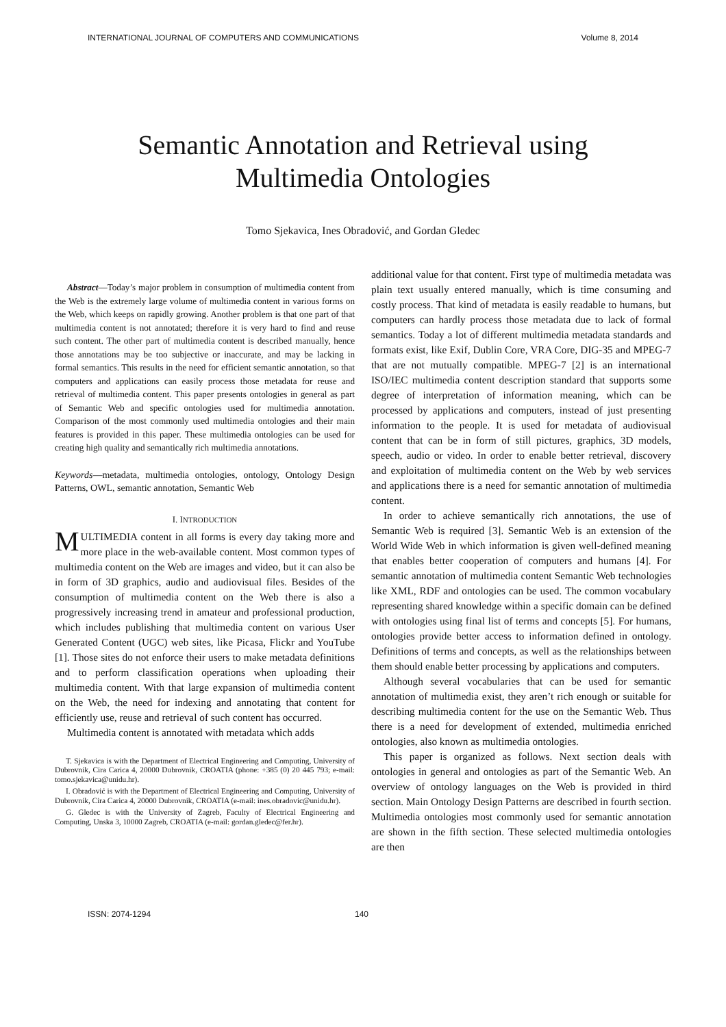INTERNATIONAL JOURNAL OF COMPUTERS AND COMMUNICATIONS Volume 8, 2014
Semantic Annotation and Retrieval using
Multimedia Ontologies
Tomo Sjekavica, Ines Obradović, and Gordan Gledec
Abstract—Today’s major problem in consumption of multimedia content from the Web is the extremely large volume of multimedia content in various forms on the Web, which keeps on rapidly growing. Another problem is that one part of that multimedia content is not annotated; therefore it is very hard to find and reuse such content. The other part of multimedia content is described manually, hence those annotations may be too subjective or inaccurate, and may be lacking in formal semantics. This results in the need for efficient semantic annotation, so that computers and applications can easily process those metadata for reuse and retrieval of multimedia content. This paper presents ontologies in general as part of Semantic Web and specific ontologies used for multimedia annotation. Comparison of the most commonly used multimedia ontologies and their main features is provided in this paper. These multimedia ontologies can be used for creating high quality and semantically rich multimedia annotations.
Keywords—metadata, multimedia ontologies, ontology, Ontology Design Patterns, OWL, semantic annotation, Semantic Web
I. INTRODUCTION
MULTIMEDIA content in all forms is every day taking more and more place in the web-available content. Most common types of multimedia content on the Web are images and video, but it can also be in form of 3D graphics, audio and audiovisual files. Besides of the consumption of multimedia content on the Web there is also a progressively increasing trend in amateur and professional production, which includes publishing that multimedia content on various User Generated Content (UGC) web sites, like Picasa, Flickr and YouTube [1]. Those sites do not enforce their users to make metadata definitions and to perform classification operations when uploading their multimedia content. With that large expansion of multimedia content on the Web, the need for indexing and annotating that content for efficiently use, reuse and retrieval of such content has occurred.
Multimedia content is annotated with metadata which adds
T. Sjekavica is with the Department of Electrical Engineering and Computing, University of Dubrovnik, Cira Carica 4, 20000 Dubrovnik, CROATIA (phone: +385 (0) 20 445 793; e-mail: tomo.sjekavica@unidu.hr).
I. Obradović is with the Department of Electrical Engineering and Computing, University of Dubrovnik, Cira Carica 4, 20000 Dubrovnik, CROATIA (e-mail: ines.obradovic@unidu.hr).
G. Gledec is with the University of Zagreb, Faculty of Electrical Engineering and Computing, Unska 3, 10000 Zagreb, CROATIA (e-mail: gordan.gledec@fer.hr).
additional value for that content. First type of multimedia metadata was plain text usually entered manually, which is time consuming and costly process. That kind of metadata is easily readable to humans, but computers can hardly process those metadata due to lack of formal semantics. Today a lot of different multimedia metadata standards and formats exist, like Exif, Dublin Core, VRA Core, DIG-35 and MPEG-7 that are not mutually compatible. MPEG-7 [2] is an international ISO/IEC multimedia content description standard that supports some degree of interpretation of information meaning, which can be processed by applications and computers, instead of just presenting information to the people. It is used for metadata of audiovisual content that can be in form of still pictures, graphics, 3D models, speech, audio or video. In order to enable better retrieval, discovery and exploitation of multimedia content on the Web by web services and applications there is a need for semantic annotation of multimedia content.
In order to achieve semantically rich annotations, the use of Semantic Web is required [3]. Semantic Web is an extension of the World Wide Web in which information is given well-defined meaning that enables better cooperation of computers and humans [4]. For semantic annotation of multimedia content Semantic Web technologies like XML, RDF and ontologies can be used. The common vocabulary representing shared knowledge within a specific domain can be defined with ontologies using final list of terms and concepts [5]. For humans, ontologies provide better access to information defined in ontology. Definitions of terms and concepts, as well as the relationships between them should enable better processing by applications and computers.
Although several vocabularies that can be used for semantic annotation of multimedia exist, they aren’t rich enough or suitable for describing multimedia content for the use on the Semantic Web. Thus there is a need for development of extended, multimedia enriched ontologies, also known as multimedia ontologies.
This paper is organized as follows. Next section deals with ontologies in general and ontologies as part of the Semantic Web. An overview of ontology languages on the Web is provided in third section. Main Ontology Design Patterns are described in fourth section. Multimedia ontologies most commonly used for semantic annotation are shown in the fifth section. These selected multimedia ontologies are then
ISSN: 2074-1294 140